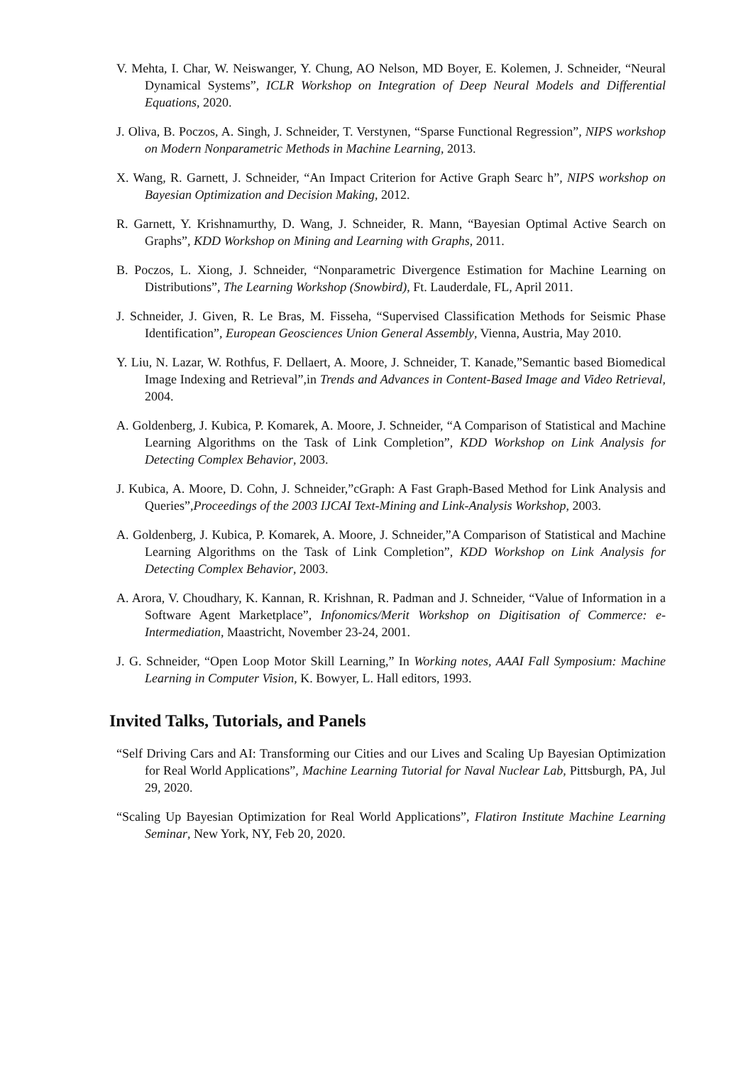V. Mehta, I. Char, W. Neiswanger, Y. Chung, AO Nelson, MD Boyer, E. Kolemen, J. Schneider, “Neural Dynamical Systems”, ICLR Workshop on Integration of Deep Neural Models and Differential Equations, 2020.
J. Oliva, B. Poczos, A. Singh, J. Schneider, T. Verstynen, “Sparse Functional Regression”, NIPS workshop on Modern Nonparametric Methods in Machine Learning, 2013.
X. Wang, R. Garnett, J. Schneider, “An Impact Criterion for Active Graph Searc h”, NIPS workshop on Bayesian Optimization and Decision Making, 2012.
R. Garnett, Y. Krishnamurthy, D. Wang, J. Schneider, R. Mann, “Bayesian Optimal Active Search on Graphs”, KDD Workshop on Mining and Learning with Graphs, 2011.
B. Poczos, L. Xiong, J. Schneider, “Nonparametric Divergence Estimation for Machine Learning on Distributions”, The Learning Workshop (Snowbird), Ft. Lauderdale, FL, April 2011.
J. Schneider, J. Given, R. Le Bras, M. Fisseha, “Supervised Classification Methods for Seismic Phase Identification”, European Geosciences Union General Assembly, Vienna, Austria, May 2010.
Y. Liu, N. Lazar, W. Rothfus, F. Dellaert, A. Moore, J. Schneider, T. Kanade,”Semantic based Biomedical Image Indexing and Retrieval”,in Trends and Advances in Content-Based Image and Video Retrieval, 2004.
A. Goldenberg, J. Kubica, P. Komarek, A. Moore, J. Schneider, “A Comparison of Statistical and Machine Learning Algorithms on the Task of Link Completion”, KDD Workshop on Link Analysis for Detecting Complex Behavior, 2003.
J. Kubica, A. Moore, D. Cohn, J. Schneider,”cGraph: A Fast Graph-Based Method for Link Analysis and Queries”,Proceedings of the 2003 IJCAI Text-Mining and Link-Analysis Workshop, 2003.
A. Goldenberg, J. Kubica, P. Komarek, A. Moore, J. Schneider,”A Comparison of Statistical and Machine Learning Algorithms on the Task of Link Completion”, KDD Workshop on Link Analysis for Detecting Complex Behavior, 2003.
A. Arora, V. Choudhary, K. Kannan, R. Krishnan, R. Padman and J. Schneider, “Value of Information in a Software Agent Marketplace”, Infonomics/Merit Workshop on Digitisation of Commerce: e-Intermediation, Maastricht, November 23-24, 2001.
J. G. Schneider, “Open Loop Motor Skill Learning,” In Working notes, AAAI Fall Symposium: Machine Learning in Computer Vision, K. Bowyer, L. Hall editors, 1993.
Invited Talks, Tutorials, and Panels
“Self Driving Cars and AI: Transforming our Cities and our Lives and Scaling Up Bayesian Optimization for Real World Applications”, Machine Learning Tutorial for Naval Nuclear Lab, Pittsburgh, PA, Jul 29, 2020.
“Scaling Up Bayesian Optimization for Real World Applications”, Flatiron Institute Machine Learning Seminar, New York, NY, Feb 20, 2020.